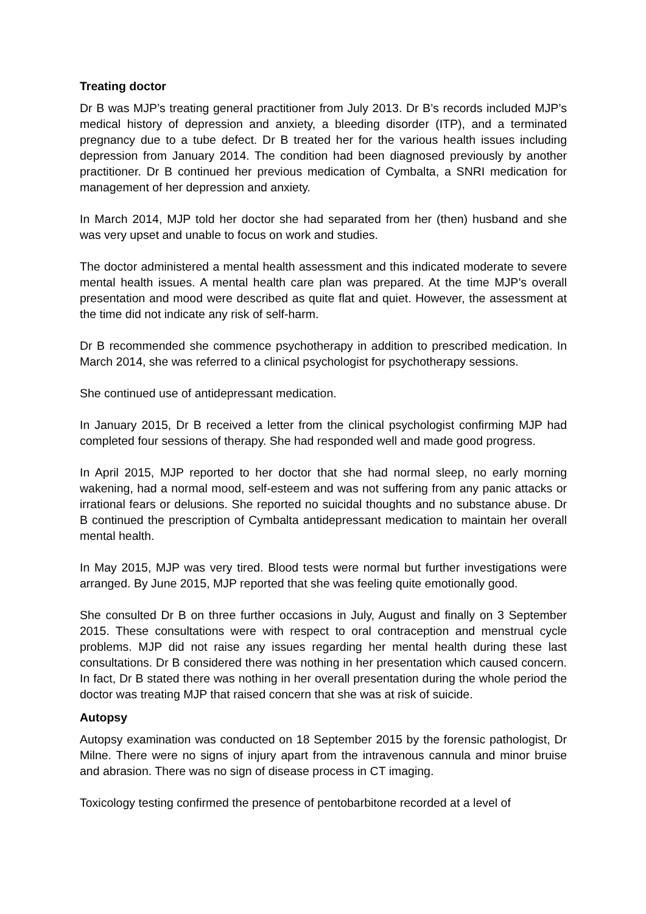Treating doctor
Dr B was MJP’s treating general practitioner from July 2013. Dr B’s records included MJP’s medical history of depression and anxiety, a bleeding disorder (ITP), and a terminated pregnancy due to a tube defect. Dr B treated her for the various health issues including depression from January 2014. The condition had been diagnosed previously by another practitioner. Dr B continued her previous medication of Cymbalta, a SNRI medication for management of her depression and anxiety.
In March 2014, MJP told her doctor she had separated from her (then) husband and she was very upset and unable to focus on work and studies.
The doctor administered a mental health assessment and this indicated moderate to severe mental health issues. A mental health care plan was prepared. At the time MJP’s overall presentation and mood were described as quite flat and quiet. However, the assessment at the time did not indicate any risk of self-harm.
Dr B recommended she commence psychotherapy in addition to prescribed medication. In March 2014, she was referred to a clinical psychologist for psychotherapy sessions.
She continued use of antidepressant medication.
In January 2015, Dr B received a letter from the clinical psychologist confirming MJP had completed four sessions of therapy. She had responded well and made good progress.
In April 2015, MJP reported to her doctor that she had normal sleep, no early morning wakening, had a normal mood, self-esteem and was not suffering from any panic attacks or irrational fears or delusions. She reported no suicidal thoughts and no substance abuse. Dr B continued the prescription of Cymbalta antidepressant medication to maintain her overall mental health.
In May 2015, MJP was very tired. Blood tests were normal but further investigations were arranged. By June 2015, MJP reported that she was feeling quite emotionally good.
She consulted Dr B on three further occasions in July, August and finally on 3 September 2015. These consultations were with respect to oral contraception and menstrual cycle problems. MJP did not raise any issues regarding her mental health during these last consultations. Dr B considered there was nothing in her presentation which caused concern. In fact, Dr B stated there was nothing in her overall presentation during the whole period the doctor was treating MJP that raised concern that she was at risk of suicide.
Autopsy
Autopsy examination was conducted on 18 September 2015 by the forensic pathologist, Dr Milne. There were no signs of injury apart from the intravenous cannula and minor bruise and abrasion. There was no sign of disease process in CT imaging.
Toxicology testing confirmed the presence of pentobarbitone recorded at a level of